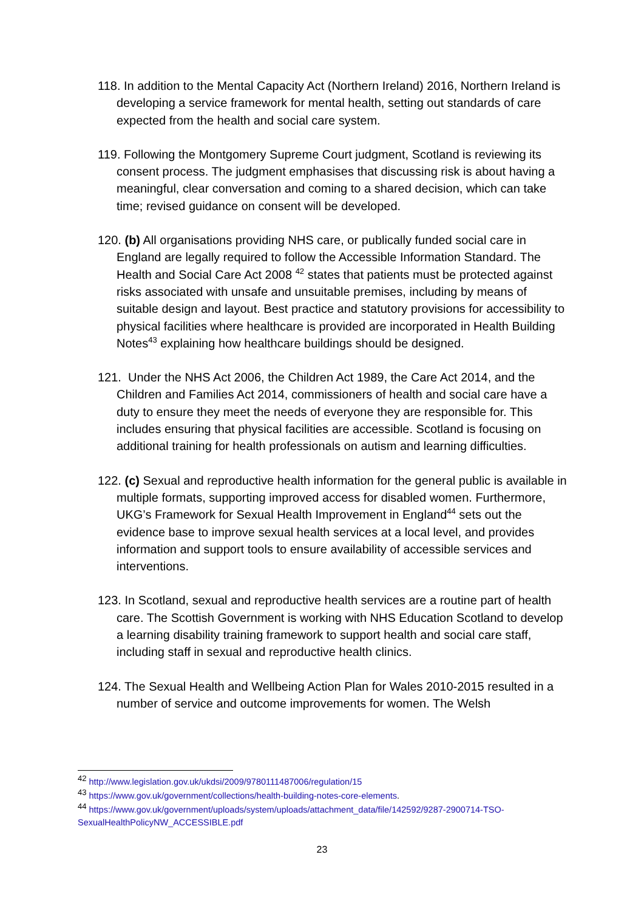118. In addition to the Mental Capacity Act (Northern Ireland) 2016, Northern Ireland is developing a service framework for mental health, setting out standards of care expected from the health and social care system.
119. Following the Montgomery Supreme Court judgment, Scotland is reviewing its consent process. The judgment emphasises that discussing risk is about having a meaningful, clear conversation and coming to a shared decision, which can take time; revised guidance on consent will be developed.
120. (b) All organisations providing NHS care, or publically funded social care in England are legally required to follow the Accessible Information Standard. The Health and Social Care Act 2008 <sup>42</sup> states that patients must be protected against risks associated with unsafe and unsuitable premises, including by means of suitable design and layout. Best practice and statutory provisions for accessibility to physical facilities where healthcare is provided are incorporated in Health Building Notes<sup>43</sup> explaining how healthcare buildings should be designed.
121. Under the NHS Act 2006, the Children Act 1989, the Care Act 2014, and the Children and Families Act 2014, commissioners of health and social care have a duty to ensure they meet the needs of everyone they are responsible for. This includes ensuring that physical facilities are accessible. Scotland is focusing on additional training for health professionals on autism and learning difficulties.
122. (c) Sexual and reproductive health information for the general public is available in multiple formats, supporting improved access for disabled women. Furthermore, UKG’s Framework for Sexual Health Improvement in England<sup>44</sup> sets out the evidence base to improve sexual health services at a local level, and provides information and support tools to ensure availability of accessible services and interventions.
123. In Scotland, sexual and reproductive health services are a routine part of health care. The Scottish Government is working with NHS Education Scotland to develop a learning disability training framework to support health and social care staff, including staff in sexual and reproductive health clinics.
124. The Sexual Health and Wellbeing Action Plan for Wales 2010-2015 resulted in a number of service and outcome improvements for women. The Welsh
<sup>42</sup> http://www.legislation.gov.uk/ukdsi/2009/9780111487006/regulation/15
<sup>43</sup> https://www.gov.uk/government/collections/health-building-notes-core-elements.
<sup>44</sup> https://www.gov.uk/government/uploads/system/uploads/attachment_data/file/142592/9287-2900714-TSO-SexualHealthPolicyNW_ACCESSIBLE.pdf
23